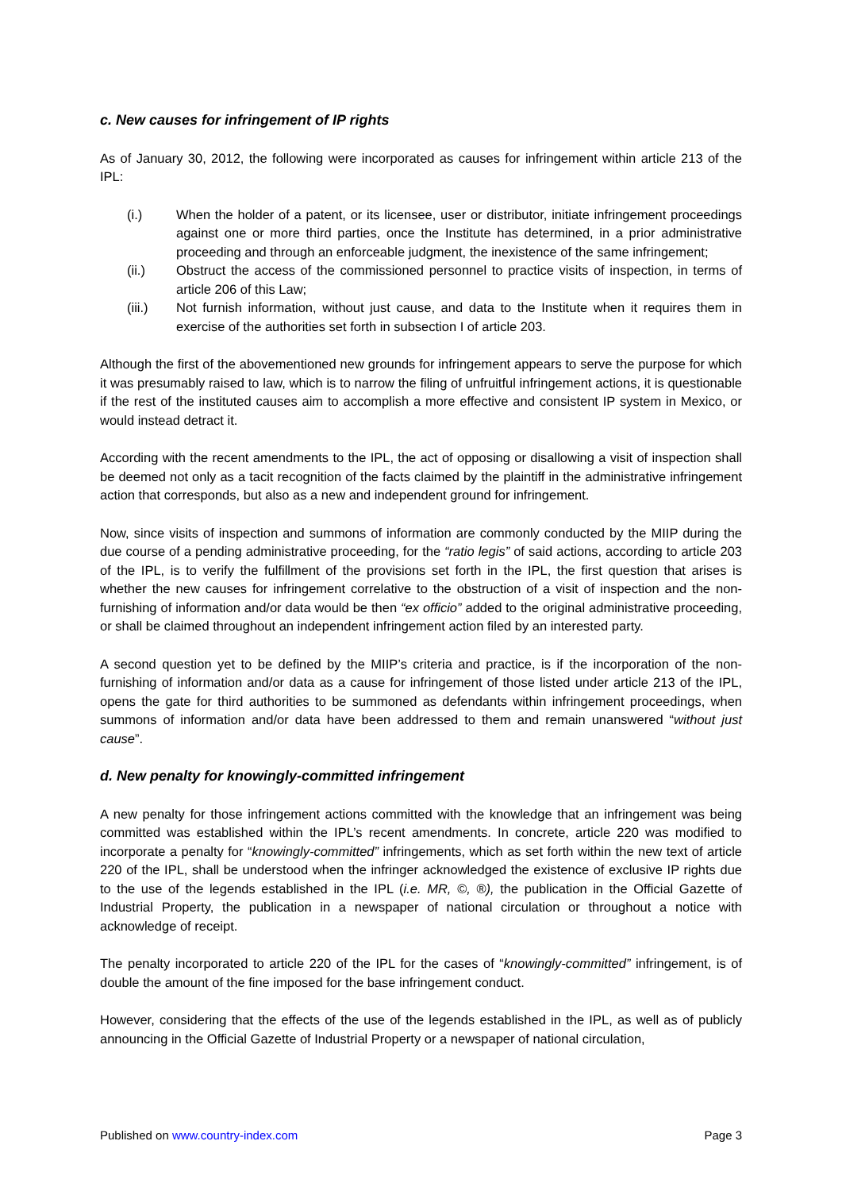c. New causes for infringement of IP rights
As of January 30, 2012, the following were incorporated as causes for infringement within article 213 of the IPL:
(i.) When the holder of a patent, or its licensee, user or distributor, initiate infringement proceedings against one or more third parties, once the Institute has determined, in a prior administrative proceeding and through an enforceable judgment, the inexistence of the same infringement;
(ii.) Obstruct the access of the commissioned personnel to practice visits of inspection, in terms of article 206 of this Law;
(iii.) Not furnish information, without just cause, and data to the Institute when it requires them in exercise of the authorities set forth in subsection I of article 203.
Although the first of the abovementioned new grounds for infringement appears to serve the purpose for which it was presumably raised to law, which is to narrow the filing of unfruitful infringement actions, it is questionable if the rest of the instituted causes aim to accomplish a more effective and consistent IP system in Mexico, or would instead detract it.
According with the recent amendments to the IPL, the act of opposing or disallowing a visit of inspection shall be deemed not only as a tacit recognition of the facts claimed by the plaintiff in the administrative infringement action that corresponds, but also as a new and independent ground for infringement.
Now, since visits of inspection and summons of information are commonly conducted by the MIIP during the due course of a pending administrative proceeding, for the “ratio legis” of said actions, according to article 203 of the IPL, is to verify the fulfillment of the provisions set forth in the IPL, the first question that arises is whether the new causes for infringement correlative to the obstruction of a visit of inspection and the non-furnishing of information and/or data would be then “ex officio” added to the original administrative proceeding, or shall be claimed throughout an independent infringement action filed by an interested party.
A second question yet to be defined by the MIIP’s criteria and practice, is if the incorporation of the non-furnishing of information and/or data as a cause for infringement of those listed under article 213 of the IPL, opens the gate for third authorities to be summoned as defendants within infringement proceedings, when summons of information and/or data have been addressed to them and remain unanswered “without just cause”.
d. New penalty for knowingly-committed infringement
A new penalty for those infringement actions committed with the knowledge that an infringement was being committed was established within the IPL’s recent amendments. In concrete, article 220 was modified to incorporate a penalty for “knowingly-committed” infringements, which as set forth within the new text of article 220 of the IPL, shall be understood when the infringer acknowledged the existence of exclusive IP rights due to the use of the legends established in the IPL (i.e. MR, ©, ®), the publication in the Official Gazette of Industrial Property, the publication in a newspaper of national circulation or throughout a notice with acknowledge of receipt.
The penalty incorporated to article 220 of the IPL for the cases of “knowingly-committed” infringement, is of double the amount of the fine imposed for the base infringement conduct.
However, considering that the effects of the use of the legends established in the IPL, as well as of publicly announcing in the Official Gazette of Industrial Property or a newspaper of national circulation,
Published on www.country-index.com Page 3